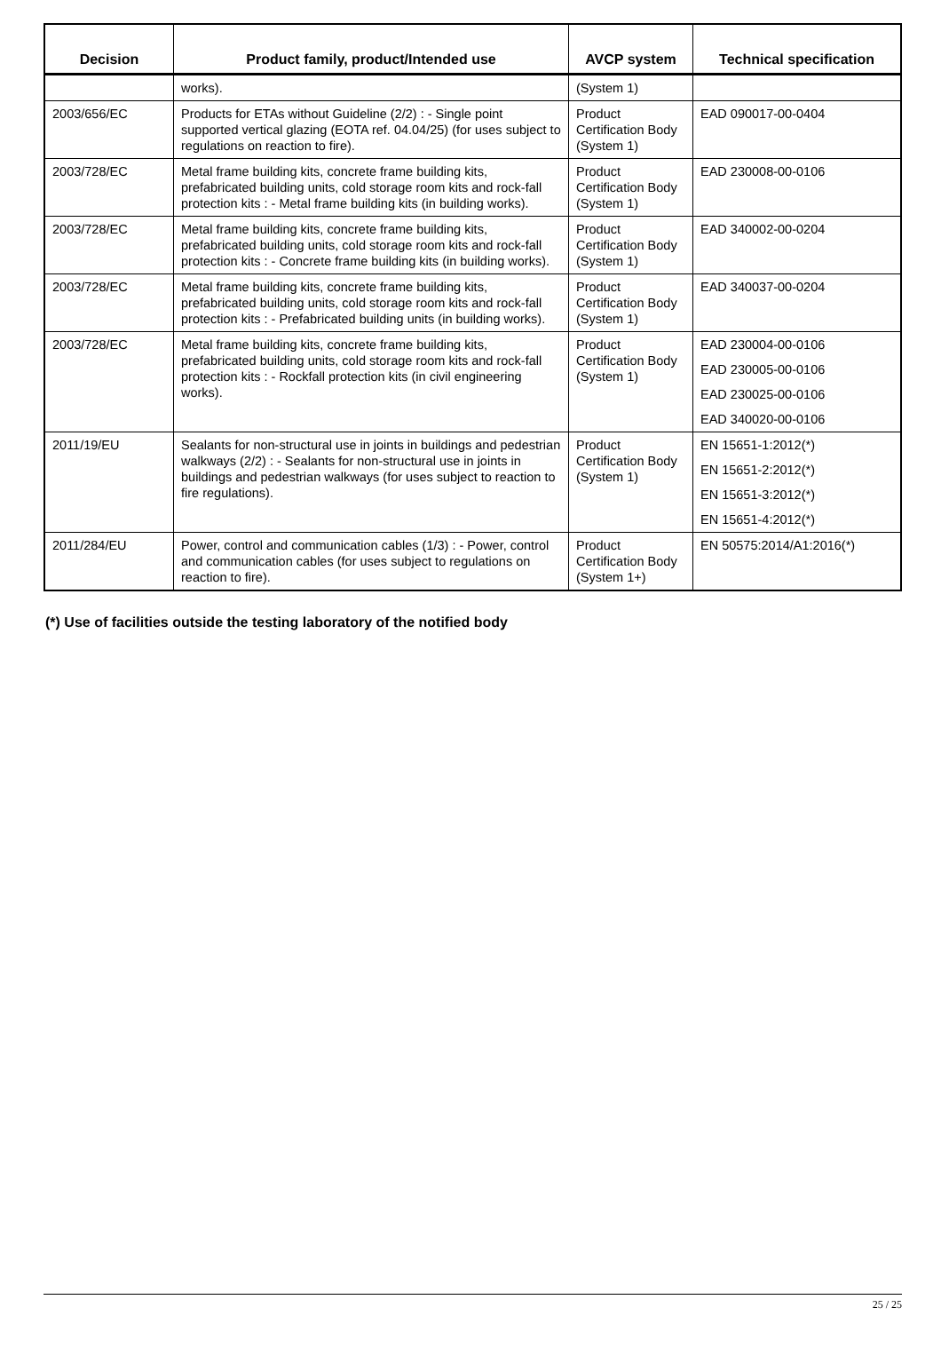| Decision | Product family, product/Intended use | AVCP system | Technical specification |
| --- | --- | --- | --- |
| | works). | (System 1) | |
| 2003/656/EC | Products for ETAs without Guideline (2/2) : - Single point supported vertical glazing (EOTA ref. 04.04/25) (for uses subject to regulations on reaction to fire). | Product Certification Body (System 1) | EAD 090017-00-0404 |
| 2003/728/EC | Metal frame building kits, concrete frame building kits, prefabricated building units, cold storage room kits and rock-fall protection kits : - Metal frame building kits (in building works). | Product Certification Body (System 1) | EAD 230008-00-0106 |
| 2003/728/EC | Metal frame building kits, concrete frame building kits, prefabricated building units, cold storage room kits and rock-fall protection kits : - Concrete frame building kits (in building works). | Product Certification Body (System 1) | EAD 340002-00-0204 |
| 2003/728/EC | Metal frame building kits, concrete frame building kits, prefabricated building units, cold storage room kits and rock-fall protection kits : - Prefabricated building units (in building works). | Product Certification Body (System 1) | EAD 340037-00-0204 |
| 2003/728/EC | Metal frame building kits, concrete frame building kits, prefabricated building units, cold storage room kits and rock-fall protection kits : - Rockfall protection kits (in civil engineering works). | Product Certification Body (System 1) | EAD 230004-00-0106 EAD 230005-00-0106 EAD 230025-00-0106 EAD 340020-00-0106 |
| 2011/19/EU | Sealants for non-structural use in joints in buildings and pedestrian walkways (2/2) : - Sealants for non-structural use in joints in buildings and pedestrian walkways (for uses subject to reaction to fire regulations). | Product Certification Body (System 1) | EN 15651-1:2012(*) EN 15651-2:2012(*) EN 15651-3:2012(*) EN 15651-4:2012(*) |
| 2011/284/EU | Power, control and communication cables (1/3) : - Power, control and communication cables (for uses subject to regulations on reaction to fire). | Product Certification Body (System 1+) | EN 50575:2014/A1:2016(*) |
(*) Use of facilities outside the testing laboratory of the notified body
25 / 25